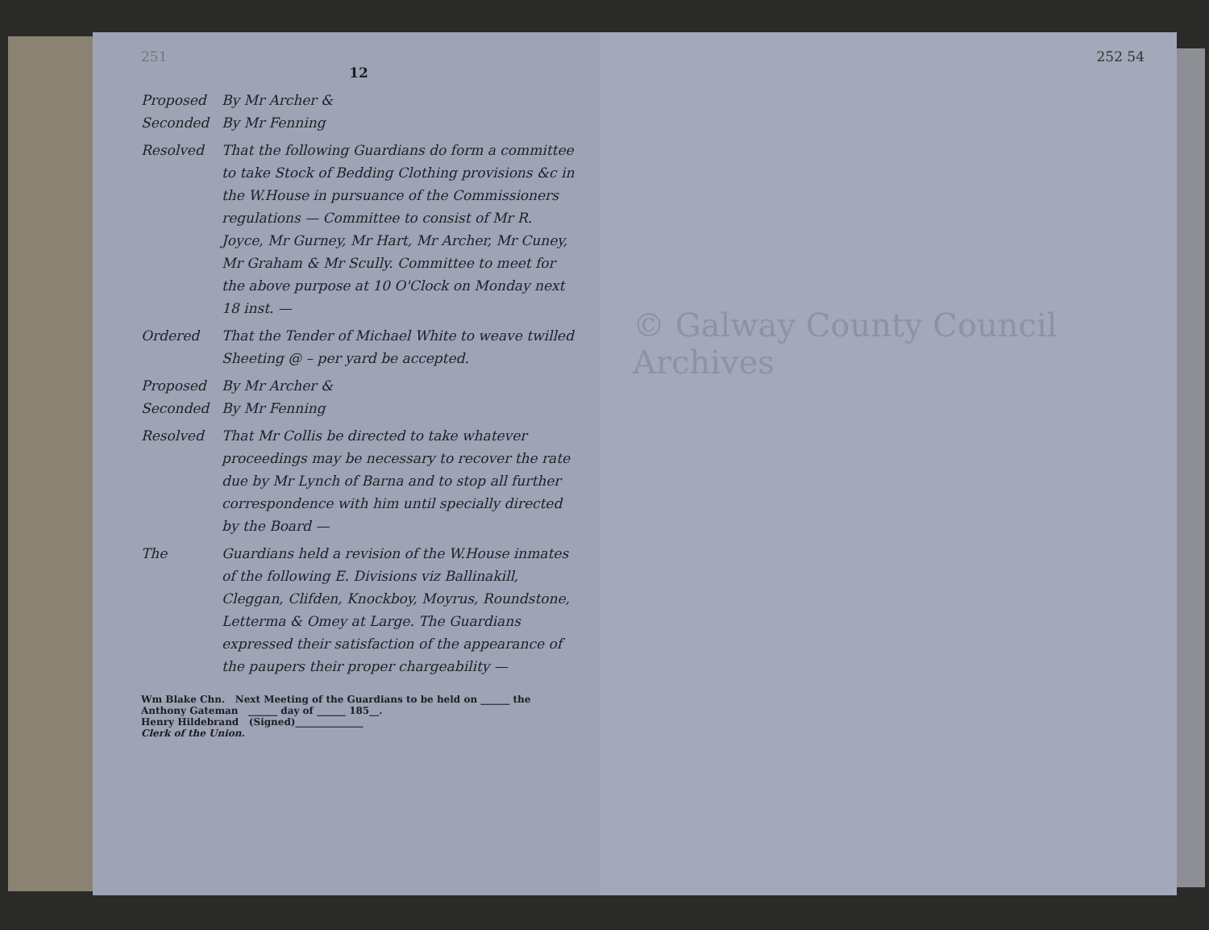251
12
Proposed
Seconded
By Mr Archer &
By Mr Fenning
Resolved That the following Guardians do form a committee to take Stock of Bedding Clothing provisions &c in the W.House in pursuance of the Commissioners regulations — Committee to consist of Mr R. Joyce, Mr Gurney, Mr Hart, Mr Archer, Mr Cuney, Mr Graham & Mr Scully. Committee to meet for the above purpose at 10 O'Clock on Monday next 18 inst. —
Ordered That the Tender of Michael White to weave twilled Sheeting @ – per yard be accepted.
Proposed
Seconded
By Mr Archer &
By Mr Fenning
Resolved That Mr Collis be directed to take whatever proceedings may be necessary to recover the rate due by Mr Lynch of Barna and to stop all further correspondence with him until specially directed by the Board —
The Guardians held a revision of the W.House inmates of the following E. Divisions viz Ballinakill, Cleggan, Clifden, Knockboy, Moyrus, Roundstone, Letterma & Omey at Large. The Guardians expressed their satisfaction of the appearance of the paupers their proper chargeability —
Wm Blake Chn. Next Meeting of the Guardians to be held on ______ the
Anthony Gateman ______ day of ______ 185__.
Henry Hildebrand (Signed)______________
Clerk of the Union.
252 54
© Galway County Council Archives